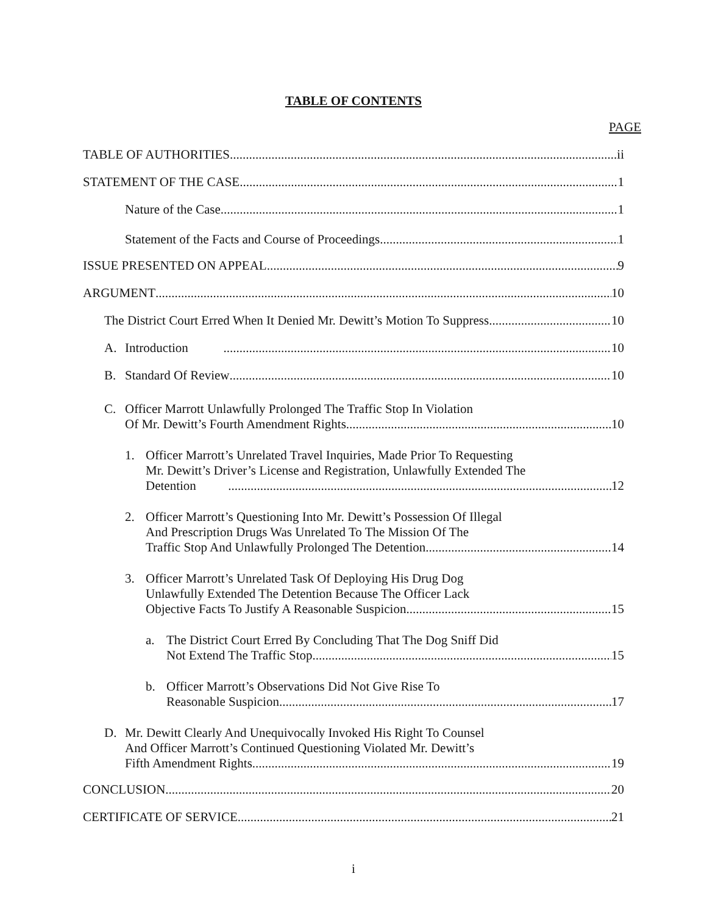TABLE OF CONTENTS
PAGE
TABLE OF AUTHORITIES ii
STATEMENT OF THE CASE 1
Nature of the Case 1
Statement of the Facts and Course of Proceedings 1
ISSUE PRESENTED ON APPEAL 9
ARGUMENT 10
The District Court Erred When It Denied Mr. Dewitt’s Motion To Suppress 10
A. Introduction 10
B. Standard Of Review 10
C. Officer Marrott Unlawfully Prolonged The Traffic Stop In Violation
Of Mr. Dewitt’s Fourth Amendment Rights 10
1. Officer Marrott’s Unrelated Travel Inquiries, Made Prior To Requesting
Mr. Dewitt’s Driver’s License and Registration, Unlawfully Extended The
Detention 12
2. Officer Marrott’s Questioning Into Mr. Dewitt’s Possession Of Illegal
And Prescription Drugs Was Unrelated To The Mission Of The
Traffic Stop And Unlawfully Prolonged The Detention 14
3. Officer Marrott’s Unrelated Task Of Deploying His Drug Dog
Unlawfully Extended The Detention Because The Officer Lack
Objective Facts To Justify A Reasonable Suspicion 15
a. The District Court Erred By Concluding That The Dog Sniff Did
Not Extend The Traffic Stop 15
b. Officer Marrott’s Observations Did Not Give Rise To
Reasonable Suspicion 17
D. Mr. Dewitt Clearly And Unequivocally Invoked His Right To Counsel
And Officer Marrott’s Continued Questioning Violated Mr. Dewitt’s
Fifth Amendment Rights 19
CONCLUSION 20
CERTIFICATE OF SERVICE 21
i